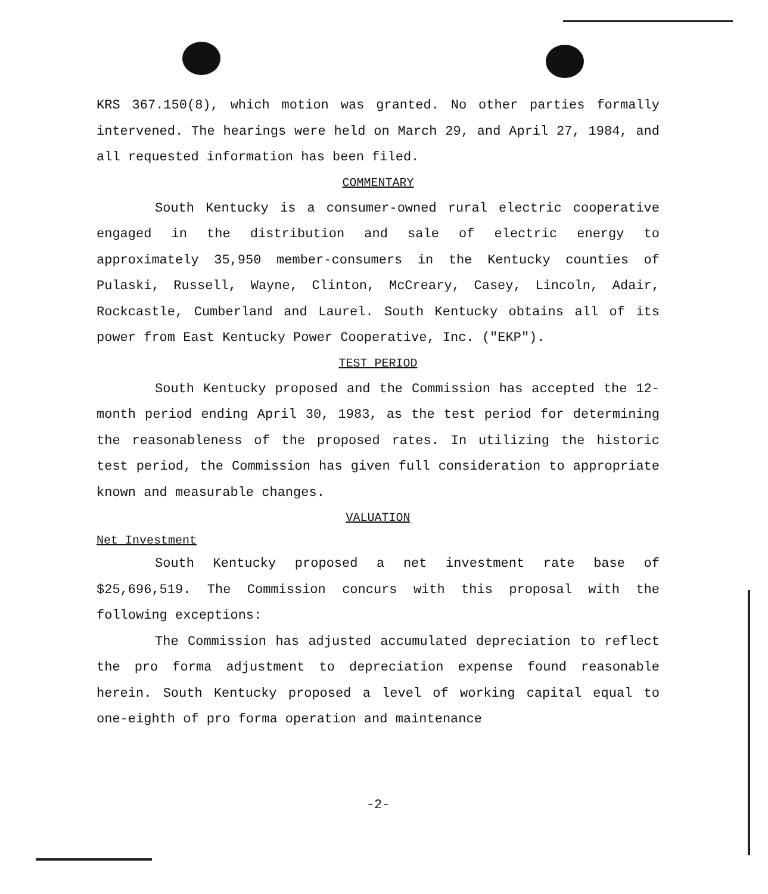KRS 367.150(8), which motion was granted. No other parties formally intervened. The hearings were held on March 29, and April 27, 1984, and all requested information has been filed.
COMMENTARY
South Kentucky is a consumer-owned rural electric cooperative engaged in the distribution and sale of electric energy to approximately 35,950 member-consumers in the Kentucky counties of Pulaski, Russell, Wayne, Clinton, McCreary, Casey, Lincoln, Adair, Rockcastle, Cumberland and Laurel. South Kentucky obtains all of its power from East Kentucky Power Cooperative, Inc. ("EKP").
TEST PERIOD
South Kentucky proposed and the Commission has accepted the 12-month period ending April 30, 1983, as the test period for determining the reasonableness of the proposed rates. In utilizing the historic test period, the Commission has given full consideration to appropriate known and measurable changes.
VALUATION
Net Investment
South Kentucky proposed a net investment rate base of $25,696,519. The Commission concurs with this proposal with the following exceptions:
The Commission has adjusted accumulated depreciation to reflect the pro forma adjustment to depreciation expense found reasonable herein. South Kentucky proposed a level of working capital equal to one-eighth of pro forma operation and maintenance
-2-